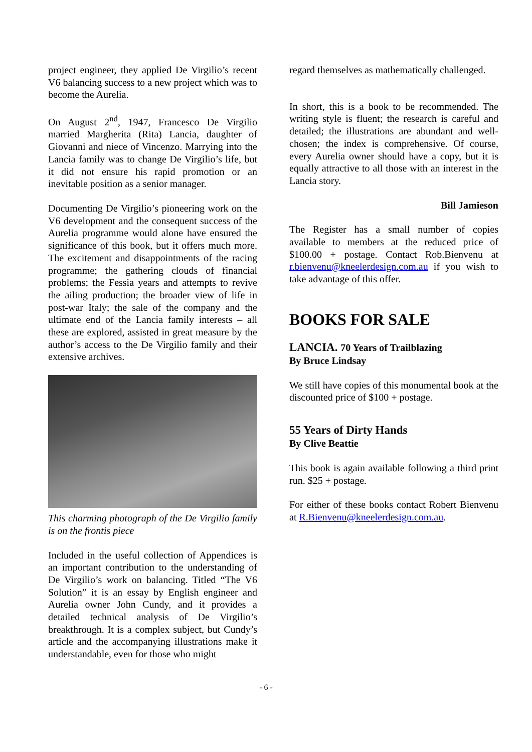project engineer, they applied De Virgilio’s recent V6 balancing success to a new project which was to become the Aurelia.
On August 2<sup>nd</sup>, 1947, Francesco De Virgilio married Margherita (Rita) Lancia, daughter of Giovanni and niece of Vincenzo. Marrying into the Lancia family was to change De Virgilio’s life, but it did not ensure his rapid promotion or an inevitable position as a senior manager.
Documenting De Virgilio’s pioneering work on the V6 development and the consequent success of the Aurelia programme would alone have ensured the significance of this book, but it offers much more. The excitement and disappointments of the racing programme; the gathering clouds of financial problems; the Fessia years and attempts to revive the ailing production; the broader view of life in post-war Italy; the sale of the company and the ultimate end of the Lancia family interests – all these are explored, assisted in great measure by the author’s access to the De Virgilio family and their extensive archives.
This charming photograph of the De Virgilio family is on the frontis piece
Included in the useful collection of Appendices is an important contribution to the understanding of De Virgilio’s work on balancing. Titled “The V6 Solution” it is an essay by English engineer and Aurelia owner John Cundy, and it provides a detailed technical analysis of De Virgilio’s breakthrough. It is a complex subject, but Cundy’s article and the accompanying illustrations make it understandable, even for those who might
regard themselves as mathematically challenged.
In short, this is a book to be recommended. The writing style is fluent; the research is careful and detailed; the illustrations are abundant and well-chosen; the index is comprehensive. Of course, every Aurelia owner should have a copy, but it is equally attractive to all those with an interest in the Lancia story.
Bill Jamieson
The Register has a small number of copies available to members at the reduced price of $100.00 + postage. Contact Rob.Bienvenu at r.bienvenu@kneelerdesign.com.au if you wish to take advantage of this offer.
BOOKS FOR SALE
LANCIA. 70 Years of Trailblazing
By Bruce Lindsay
We still have copies of this monumental book at the discounted price of $100 + postage.
55 Years of Dirty Hands
By Clive Beattie
This book is again available following a third print run. $25 + postage.
For either of these books contact Robert Bienvenu at R.Bienvenu@kneelerdesign.com.au.
- 6 -